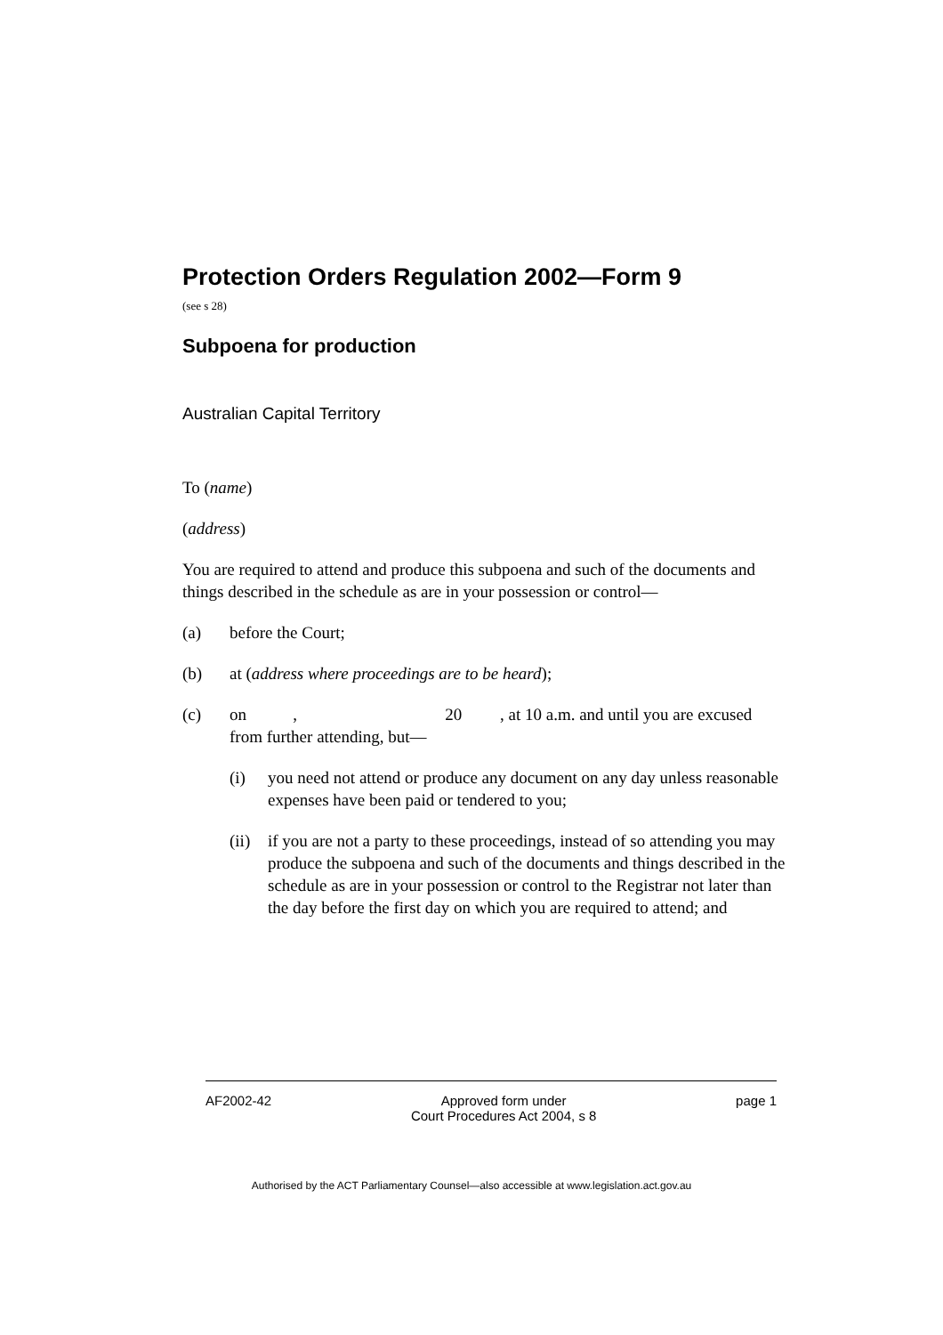Protection Orders Regulation 2002—Form 9
(see s 28)
Subpoena for production
Australian Capital Territory
To (name)
(address)
You are required to attend and produce this subpoena and such of the documents and things described in the schedule as are in your possession or control—
(a) before the Court;
(b) at (address where proceedings are to be heard);
(c) on , 20 , at 10 a.m. and until you are excused from further attending, but—
(i) you need not attend or produce any document on any day unless reasonable expenses have been paid or tendered to you;
(ii) if you are not a party to these proceedings, instead of so attending you may produce the subpoena and such of the documents and things described in the schedule as are in your possession or control to the Registrar not later than the day before the first day on which you are required to attend; and
AF2002-42 Approved form under
Court Procedures Act 2004, s 8 page 1
Authorised by the ACT Parliamentary Counsel—also accessible at www.legislation.act.gov.au